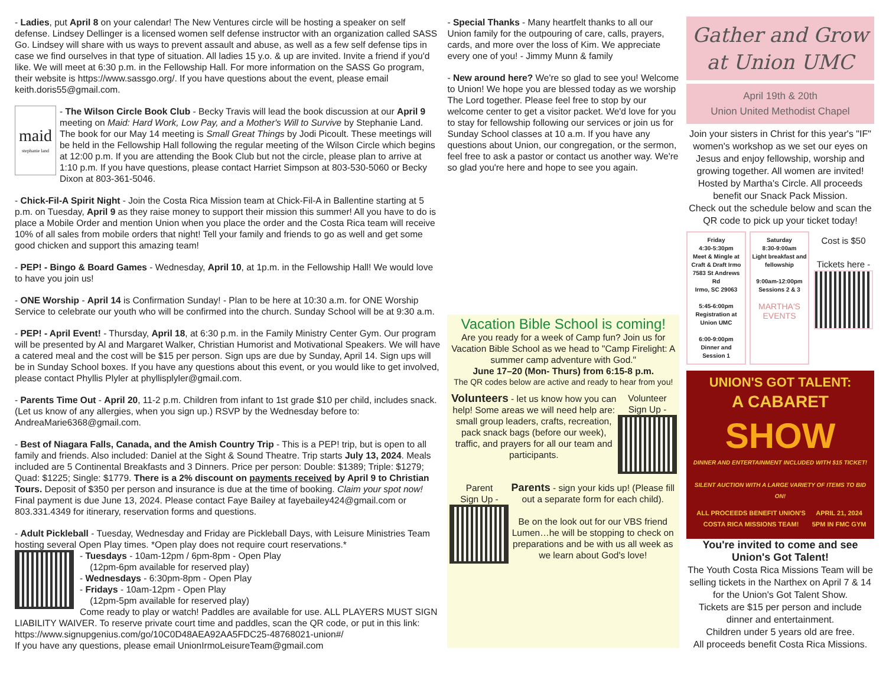- Ladies, put April 8 on your calendar! The New Ventures circle will be hosting a speaker on self defense. Lindsey Dellinger is a licensed women self defense instructor with an organization called SASS Go. Lindsey will share with us ways to prevent assault and abuse, as well as a few self defense tips in case we find ourselves in that type of situation. All ladies 15 y.o. & up are invited. Invite a friend if you'd like. We will meet at 6:30 p.m. in the Fellowship Hall. For more information on the SASS Go program, their website is https://www.sassgo.org/. If you have questions about the event, please email keith.doris55@gmail.com.
maid
stephanie land - The Wilson Circle Book Club - Becky Travis will lead the book discussion at our April 9 meeting on Maid: Hard Work, Low Pay, and a Mother's Will to Survive by Stephanie Land. The book for our May 14 meeting is Small Great Things by Jodi Picoult. These meetings will be held in the Fellowship Hall following the regular meeting of the Wilson Circle which begins at 12:00 p.m. If you are attending the Book Club but not the circle, please plan to arrive at 1:10 p.m. If you have questions, please contact Harriet Simpson at 803-530-5060 or Becky Dixon at 803-361-5046.
- Chick-Fil-A Spirit Night - Join the Costa Rica Mission team at Chick-Fil-A in Ballentine starting at 5 p.m. on Tuesday, April 9 as they raise money to support their mission this summer! All you have to do is place a Mobile Order and mention Union when you place the order and the Costa Rica team will receive 10% of all sales from mobile orders that night! Tell your family and friends to go as well and get some good chicken and support this amazing team!
- PEP! - Bingo & Board Games - Wednesday, April 10, at 1p.m. in the Fellowship Hall! We would love to have you join us!
- ONE Worship - April 14 is Confirmation Sunday! - Plan to be here at 10:30 a.m. for ONE Worship Service to celebrate our youth who will be confirmed into the church. Sunday School will be at 9:30 a.m.
- PEP! - April Event! - Thursday, April 18, at 6:30 p.m. in the Family Ministry Center Gym. Our program will be presented by Al and Margaret Walker, Christian Humorist and Motivational Speakers. We will have a catered meal and the cost will be $15 per person. Sign ups are due by Sunday, April 14. Sign ups will be in Sunday School boxes. If you have any questions about this event, or you would like to get involved, please contact Phyllis Plyler at phyllisplyler@gmail.com.
- Parents Time Out - April 20, 11-2 p.m. Children from infant to 1st grade $10 per child, includes snack. (Let us know of any allergies, when you sign up.) RSVP by the Wednesday before to: AndreaMarie6368@gmail.com.
- Best of Niagara Falls, Canada, and the Amish Country Trip - This is a PEP! trip, but is open to all family and friends. Also included: Daniel at the Sight & Sound Theatre. Trip starts July 13, 2024. Meals included are 5 Continental Breakfasts and 3 Dinners. Price per person: Double: $1389; Triple: $1279; Quad: $1225; Single: $1779. There is a 2% discount on payments received by April 9 to Christian Tours. Deposit of $350 per person and insurance is due at the time of booking. Claim your spot now! Final payment is due June 13, 2024. Please contact Faye Bailey at fayebailey424@gmail.com or 803.331.4349 for itinerary, reservation forms and questions.
- Adult Pickleball - Tuesday, Wednesday and Friday are Pickleball Days, with Leisure Ministries Team hosting several Open Play times. *Open play does not require court reservations.*
- Tuesdays - 10am-12pm / 6pm-8pm - Open Play
(12pm-6pm available for reserved play)
- Wednesdays - 6:30pm-8pm - Open Play
- Fridays - 10am-12pm - Open Play
(12pm-5pm available for reserved play)
Come ready to play or watch! Paddles are available for use. ALL PLAYERS MUST SIGN LIABILITY WAIVER. To reserve private court time and paddles, scan the QR code, or put in this link: https://www.signupgenius.com/go/10C0D48AEA92AA5FDC25-48768021-union#/
If you have any questions, please email UnionIrmoLeisureTeam@gmail.com
- Special Thanks - Many heartfelt thanks to all our Union family for the outpouring of care, calls, prayers, cards, and more over the loss of Kim. We appreciate every one of you! - Jimmy Munn & family
- New around here? We're so glad to see you! Welcome to Union! We hope you are blessed today as we worship The Lord together. Please feel free to stop by our welcome center to get a visitor packet. We'd love for you to stay for fellowship following our services or join us for Sunday School classes at 10 a.m. If you have any questions about Union, our congregation, or the sermon, feel free to ask a pastor or contact us another way. We're so glad you're here and hope to see you again.
Vacation Bible School is coming!
Are you ready for a week of Camp fun? Join us for Vacation Bible School as we head to "Camp Firelight: A summer camp adventure with God."
June 17–20 (Mon- Thurs) from 6:15-8 p.m.
The QR codes below are active and ready to hear from you!
Volunteers - let us know how you can help! Some areas we will need help are: small group leaders, crafts, recreation, pack snack bags (before our week), traffic, and prayers for all our team and participants.
Volunteer
Sign Up -
Parent
Sign Up -
Parents - sign your kids up! (Please fill out a separate form for each child).
Be on the look out for our VBS friend Lumen…he will be stopping to check on preparations and be with us all week as we learn about God's love!
Gather and Grow
at Union UMC
April 19th & 20th
Union United Methodist Chapel
Join your sisters in Christ for this year's "IF" women's workshop as we set our eyes on Jesus and enjoy fellowship, worship and growing together. All women are invited!
Hosted by Martha's Circle. All proceeds benefit our Snack Pack Mission.
Check out the schedule below and scan the QR code to pick up your ticket today!
Friday
4:30-5:30pm
Meet & Mingle at Craft & Draft Irmo
7583 St Andrews Rd
Irmo, SC 29063
5:45-6:00pm
Registration at Union UMC
6:00-9:00pm
Dinner and Session 1
Saturday
8:30-9:00am
Light breakfast and fellowship
9:00am-12:00pm
Sessions 2 & 3
MARTHA'S
EVENTS
Cost is $50
Tickets here -
UNION'S GOT TALENT:
A CABARET
SHOW
DINNER AND ENTERTAINMENT INCLUDED WITH $15 TICKET!
SILENT AUCTION WITH A LARGE VARIETY OF ITEMS TO BID ON!
ALL PROCEEDS BENEFIT UNION'S COSTA RICA MISSIONS TEAM! APRIL 21, 2024 5PM IN FMC GYM
You're invited to come and see Union's Got Talent!
The Youth Costa Rica Missions Team will be selling tickets in the Narthex on April 7 & 14 for the Union's Got Talent Show.
Tickets are $15 per person and include dinner and entertainment.
Children under 5 years old are free.
All proceeds benefit Costa Rica Missions.